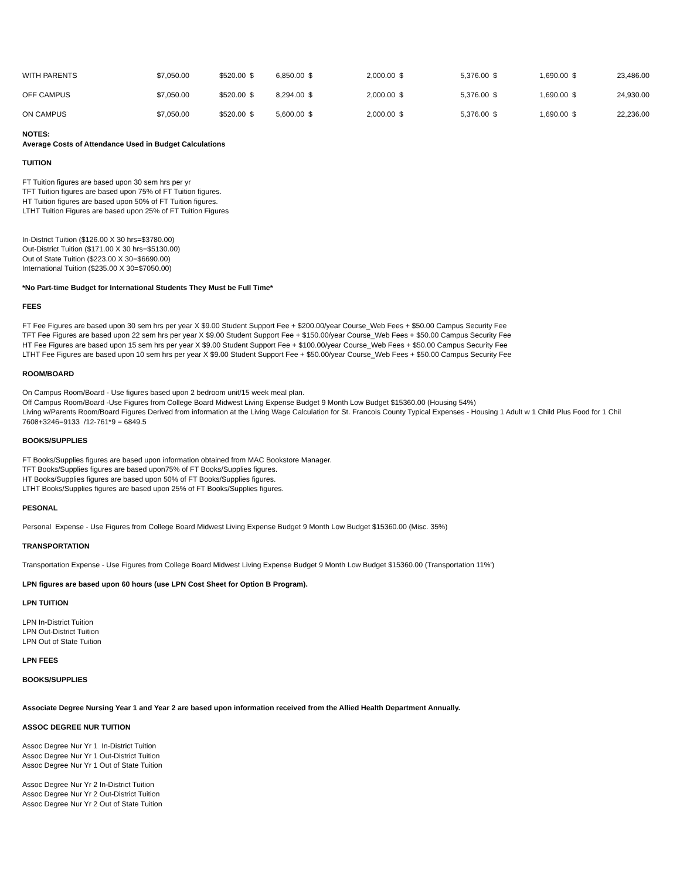| WITH PARENTS | $7,050.00 | $520.00 $ | 6,850.00 $ | 2,000.00 $ | 5,376.00 $ | 1,690.00 $ | 23,486.00 |
| OFF CAMPUS | $7,050.00 | $520.00 $ | 8,294.00 $ | 2,000.00 $ | 5,376.00 $ | 1,690.00 $ | 24,930.00 |
| ON CAMPUS | $7,050.00 | $520.00 $ | 5,600.00 $ | 2,000.00 $ | 5,376.00 $ | 1,690.00 $ | 22,236.00 |
NOTES:
Average Costs of Attendance Used in Budget Calculations
TUITION
FT Tuition figures are based upon 30 sem hrs per yr
TFT Tuition figures are based upon 75% of FT Tuition figures.
HT Tuition figures are based upon 50% of FT Tuition figures.
LTHT Tuition Figures are based upon 25% of FT Tuition Figures
In-District Tuition ($126.00 X 30 hrs=$3780.00)
Out-District Tuition ($171.00 X 30 hrs=$5130.00)
Out of State Tuition ($223.00 X 30=$6690.00)
International Tuition ($235.00 X 30=$7050.00)
*No Part-time Budget for International Students They Must be Full Time*
FEES
FT Fee Figures are based upon 30 sem hrs per year X $9.00 Student Support Fee + $200.00/year Course_Web Fees + $50.00 Campus Security Fee
TFT Fee Figures are based upon 22 sem hrs per year X $9.00 Student Support Fee + $150.00/year Course_Web Fees + $50.00 Campus Security Fee
HT Fee Figures are based upon 15 sem hrs per year X $9.00 Student Support Fee + $100.00/year Course_Web Fees + $50.00 Campus Security Fee
LTHT Fee Figures are based upon 10 sem hrs per year X $9.00 Student Support Fee + $50.00/year Course_Web Fees + $50.00 Campus Security Fee
ROOM/BOARD
On Campus Room/Board - Use figures based upon 2 bedroom unit/15 week meal plan.
Off Campus Room/Board -Use Figures from College Board Midwest Living Expense Budget 9 Month Low Budget $15360.00 (Housing 54%)
Living w/Parents Room/Board Figures Derived from information at the Living Wage Calculation for St. Francois County Typical Expenses - Housing 1 Adult w 1 Child Plus Food for 1 Chil
7608+3246=9133 /12-761*9 = 6849.5
BOOKS/SUPPLIES
FT Books/Supplies figures are based upon information obtained from MAC Bookstore Manager.
TFT Books/Supplies figures are based upon75% of FT Books/Supplies figures.
HT Books/Supplies figures are based upon 50% of FT Books/Supplies figures.
LTHT Books/Supplies figures are based upon 25% of FT Books/Supplies figures.
PESONAL
Personal Expense - Use Figures from College Board Midwest Living Expense Budget 9 Month Low Budget $15360.00 (Misc. 35%)
TRANSPORTATION
Transportation Expense - Use Figures from College Board Midwest Living Expense Budget 9 Month Low Budget $15360.00 (Transportation 11%')
LPN figures are based upon 60 hours (use LPN Cost Sheet for Option B Program).
LPN TUITION
LPN In-District Tuition
LPN Out-District Tuition
LPN Out of State Tuition
LPN FEES
BOOKS/SUPPLIES
Associate Degree Nursing Year 1 and Year 2 are based upon information received from the Allied Health Department Annually.
ASSOC DEGREE NUR TUITION
Assoc Degree Nur Yr 1 In-District Tuition
Assoc Degree Nur Yr 1 Out-District Tuition
Assoc Degree Nur Yr 1 Out of State Tuition
Assoc Degree Nur Yr 2 In-District Tuition
Assoc Degree Nur Yr 2 Out-District Tuition
Assoc Degree Nur Yr 2 Out of State Tuition